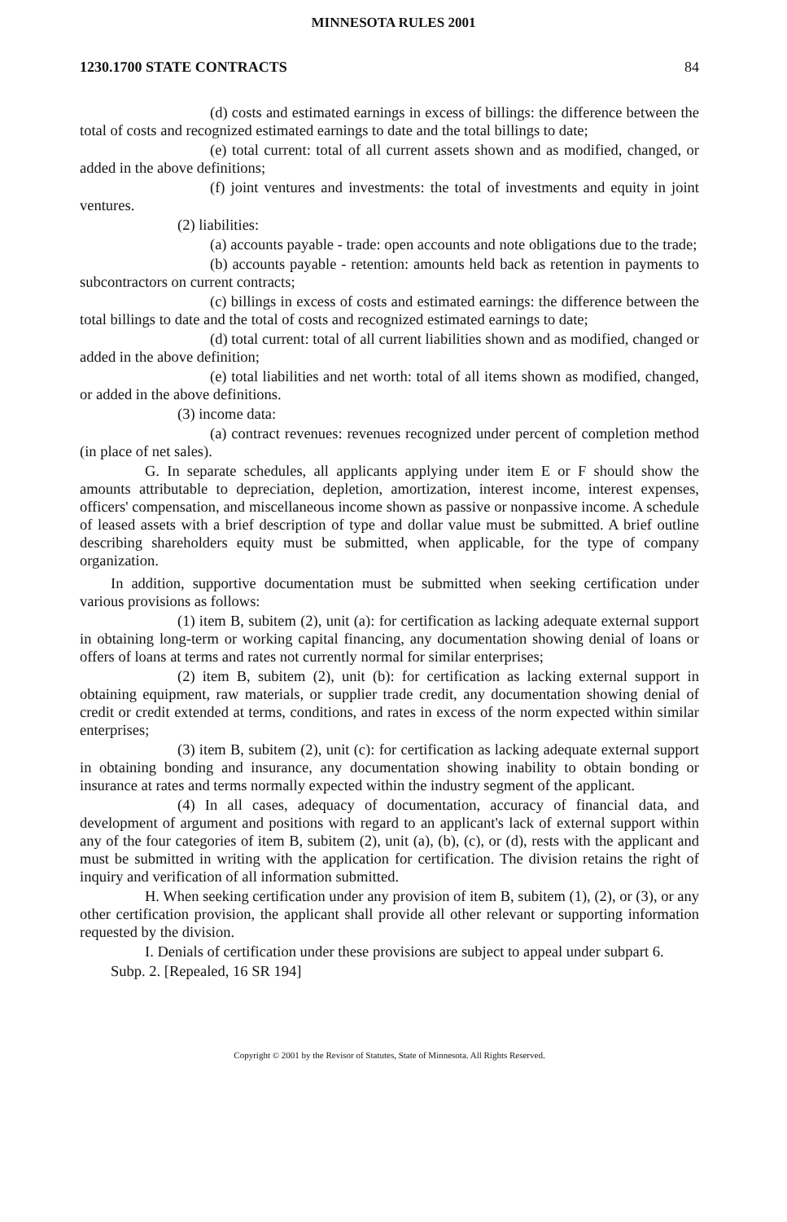MINNESOTA RULES 2001
1230.1700 STATE CONTRACTS 84
(d) costs and estimated earnings in excess of billings: the difference between the total of costs and recognized estimated earnings to date and the total billings to date;
(e) total current: total of all current assets shown and as modified, changed, or added in the above definitions;
(f) joint ventures and investments: the total of investments and equity in joint ventures.
(2) liabilities:
(a) accounts payable - trade: open accounts and note obligations due to the trade;
(b) accounts payable - retention: amounts held back as retention in payments to subcontractors on current contracts;
(c) billings in excess of costs and estimated earnings: the difference between the total billings to date and the total of costs and recognized estimated earnings to date;
(d) total current: total of all current liabilities shown and as modified, changed or added in the above definition;
(e) total liabilities and net worth: total of all items shown as modified, changed, or added in the above definitions.
(3) income data:
(a) contract revenues: revenues recognized under percent of completion method (in place of net sales).
G. In separate schedules, all applicants applying under item E or F should show the amounts attributable to depreciation, depletion, amortization, interest income, interest expenses, officers' compensation, and miscellaneous income shown as passive or nonpassive income. A schedule of leased assets with a brief description of type and dollar value must be submitted. A brief outline describing shareholders equity must be submitted, when applicable, for the type of company organization.
In addition, supportive documentation must be submitted when seeking certification under various provisions as follows:
(1) item B, subitem (2), unit (a): for certification as lacking adequate external support in obtaining long-term or working capital financing, any documentation showing denial of loans or offers of loans at terms and rates not currently normal for similar enterprises;
(2) item B, subitem (2), unit (b): for certification as lacking external support in obtaining equipment, raw materials, or supplier trade credit, any documentation showing denial of credit or credit extended at terms, conditions, and rates in excess of the norm expected within similar enterprises;
(3) item B, subitem (2), unit (c): for certification as lacking adequate external support in obtaining bonding and insurance, any documentation showing inability to obtain bonding or insurance at rates and terms normally expected within the industry segment of the applicant.
(4) In all cases, adequacy of documentation, accuracy of financial data, and development of argument and positions with regard to an applicant's lack of external support within any of the four categories of item B, subitem (2), unit (a), (b), (c), or (d), rests with the applicant and must be submitted in writing with the application for certification. The division retains the right of inquiry and verification of all information submitted.
H. When seeking certification under any provision of item B, subitem (1), (2), or (3), or any other certification provision, the applicant shall provide all other relevant or supporting information requested by the division.
I. Denials of certification under these provisions are subject to appeal under subpart 6.
Subp. 2. [Repealed, 16 SR 194]
Copyright © 2001 by the Revisor of Statutes, State of Minnesota. All Rights Reserved.